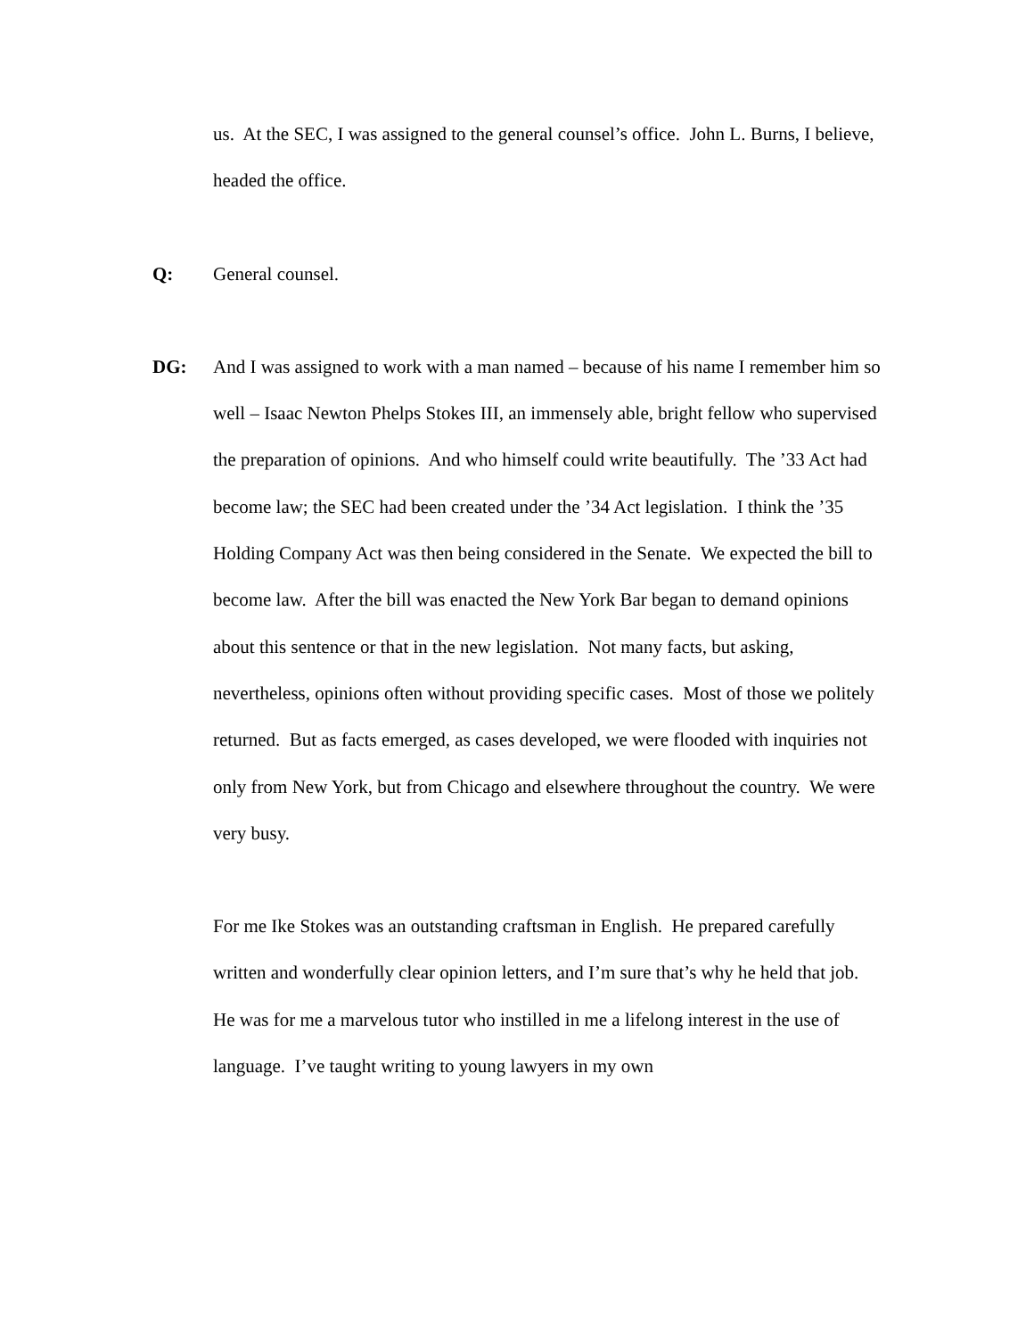us. At the SEC, I was assigned to the general counsel’s office. John L. Burns, I believe, headed the office.
Q: General counsel.
DG: And I was assigned to work with a man named – because of his name I remember him so well – Isaac Newton Phelps Stokes III, an immensely able, bright fellow who supervised the preparation of opinions. And who himself could write beautifully. The ’33 Act had become law; the SEC had been created under the ’34 Act legislation. I think the ’35 Holding Company Act was then being considered in the Senate. We expected the bill to become law. After the bill was enacted the New York Bar began to demand opinions about this sentence or that in the new legislation. Not many facts, but asking, nevertheless, opinions often without providing specific cases. Most of those we politely returned. But as facts emerged, as cases developed, we were flooded with inquiries not only from New York, but from Chicago and elsewhere throughout the country. We were very busy.
For me Ike Stokes was an outstanding craftsman in English. He prepared carefully written and wonderfully clear opinion letters, and I’m sure that’s why he held that job. He was for me a marvelous tutor who instilled in me a lifelong interest in the use of language. I’ve taught writing to young lawyers in my own